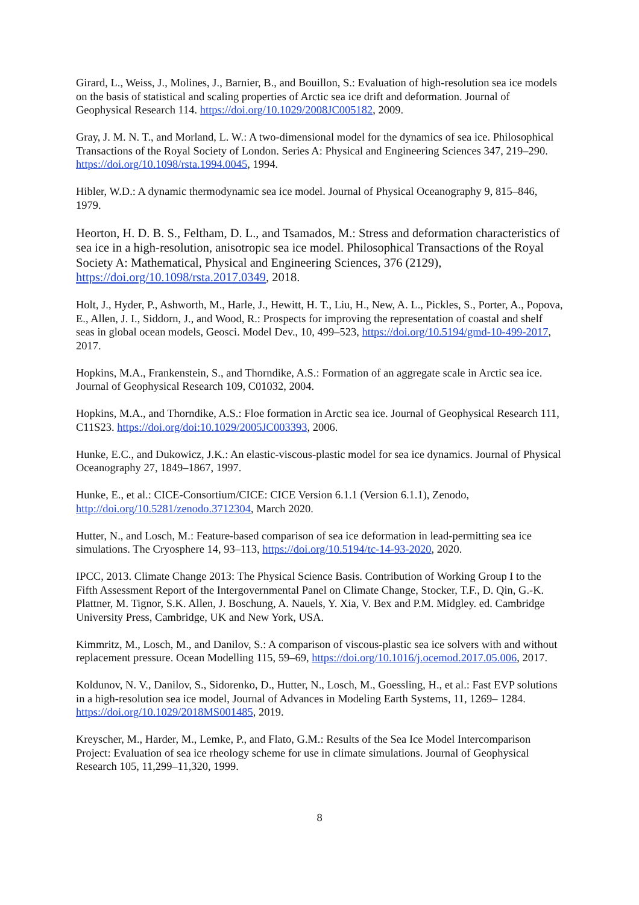Girard, L., Weiss, J., Molines, J., Barnier, B., and Bouillon, S.: Evaluation of high-resolution sea ice models on the basis of statistical and scaling properties of Arctic sea ice drift and deformation. Journal of Geophysical Research 114. https://doi.org/10.1029/2008JC005182, 2009.
Gray, J. M. N. T., and Morland, L. W.: A two-dimensional model for the dynamics of sea ice. Philosophical Transactions of the Royal Society of London. Series A: Physical and Engineering Sciences 347, 219–290. https://doi.org/10.1098/rsta.1994.0045, 1994.
Hibler, W.D.: A dynamic thermodynamic sea ice model. Journal of Physical Oceanography 9, 815–846, 1979.
Heorton, H. D. B. S., Feltham, D. L., and Tsamados, M.: Stress and deformation characteristics of sea ice in a high-resolution, anisotropic sea ice model. Philosophical Transactions of the Royal Society A: Mathematical, Physical and Engineering Sciences, 376 (2129), https://doi.org/10.1098/rsta.2017.0349, 2018.
Holt, J., Hyder, P., Ashworth, M., Harle, J., Hewitt, H. T., Liu, H., New, A. L., Pickles, S., Porter, A., Popova, E., Allen, J. I., Siddorn, J., and Wood, R.: Prospects for improving the representation of coastal and shelf seas in global ocean models, Geosci. Model Dev., 10, 499–523, https://doi.org/10.5194/gmd-10-499-2017, 2017.
Hopkins, M.A., Frankenstein, S., and Thorndike, A.S.: Formation of an aggregate scale in Arctic sea ice. Journal of Geophysical Research 109, C01032, 2004.
Hopkins, M.A., and Thorndike, A.S.: Floe formation in Arctic sea ice. Journal of Geophysical Research 111, C11S23. https://doi.org/doi:10.1029/2005JC003393, 2006.
Hunke, E.C., and Dukowicz, J.K.: An elastic-viscous-plastic model for sea ice dynamics. Journal of Physical Oceanography 27, 1849–1867, 1997.
Hunke, E., et al.: CICE-Consortium/CICE: CICE Version 6.1.1 (Version 6.1.1), Zenodo, http://doi.org/10.5281/zenodo.3712304, March 2020.
Hutter, N., and Losch, M.: Feature-based comparison of sea ice deformation in lead-permitting sea ice simulations. The Cryosphere 14, 93–113, https://doi.org/10.5194/tc-14-93-2020, 2020.
IPCC, 2013. Climate Change 2013: The Physical Science Basis. Contribution of Working Group I to the Fifth Assessment Report of the Intergovernmental Panel on Climate Change, Stocker, T.F., D. Qin, G.-K. Plattner, M. Tignor, S.K. Allen, J. Boschung, A. Nauels, Y. Xia, V. Bex and P.M. Midgley. ed. Cambridge University Press, Cambridge, UK and New York, USA.
Kimmritz, M., Losch, M., and Danilov, S.: A comparison of viscous-plastic sea ice solvers with and without replacement pressure. Ocean Modelling 115, 59–69, https://doi.org/10.1016/j.ocemod.2017.05.006, 2017.
Koldunov, N. V., Danilov, S., Sidorenko, D., Hutter, N., Losch, M., Goessling, H., et al.: Fast EVP solutions in a high-resolution sea ice model, Journal of Advances in Modeling Earth Systems, 11, 1269– 1284. https://doi.org/10.1029/2018MS001485, 2019.
Kreyscher, M., Harder, M., Lemke, P., and Flato, G.M.: Results of the Sea Ice Model Intercomparison Project: Evaluation of sea ice rheology scheme for use in climate simulations. Journal of Geophysical Research 105, 11,299–11,320, 1999.
8